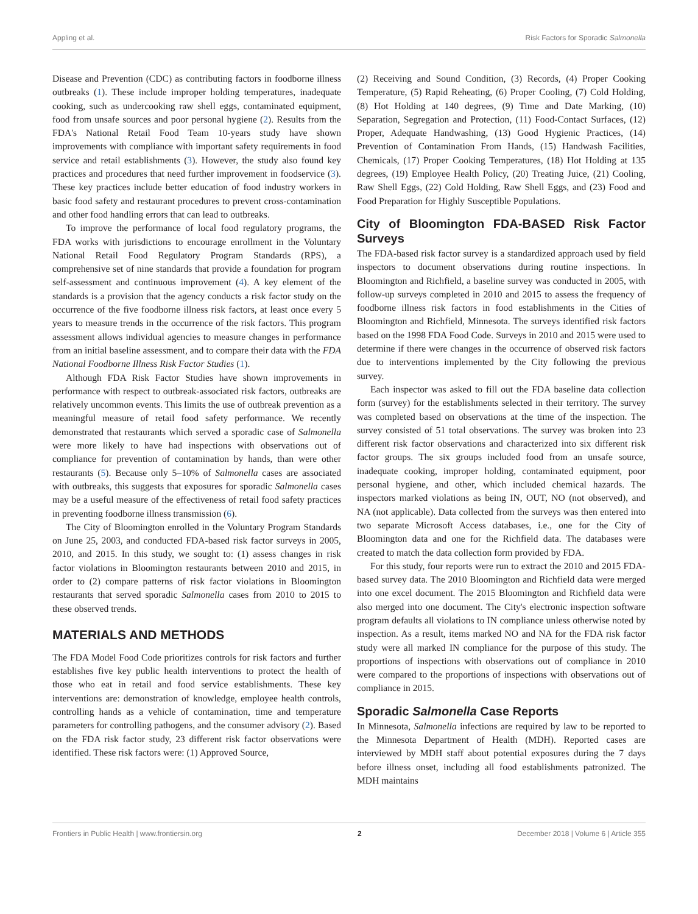Appling et al. Risk Factors for Sporadic Salmonella
Disease and Prevention (CDC) as contributing factors in foodborne illness outbreaks (1). These include improper holding temperatures, inadequate cooking, such as undercooking raw shell eggs, contaminated equipment, food from unsafe sources and poor personal hygiene (2). Results from the FDA's National Retail Food Team 10-years study have shown improvements with compliance with important safety requirements in food service and retail establishments (3). However, the study also found key practices and procedures that need further improvement in foodservice (3). These key practices include better education of food industry workers in basic food safety and restaurant procedures to prevent cross-contamination and other food handling errors that can lead to outbreaks.
To improve the performance of local food regulatory programs, the FDA works with jurisdictions to encourage enrollment in the Voluntary National Retail Food Regulatory Program Standards (RPS), a comprehensive set of nine standards that provide a foundation for program self-assessment and continuous improvement (4). A key element of the standards is a provision that the agency conducts a risk factor study on the occurrence of the five foodborne illness risk factors, at least once every 5 years to measure trends in the occurrence of the risk factors. This program assessment allows individual agencies to measure changes in performance from an initial baseline assessment, and to compare their data with the FDA National Foodborne Illness Risk Factor Studies (1).
Although FDA Risk Factor Studies have shown improvements in performance with respect to outbreak-associated risk factors, outbreaks are relatively uncommon events. This limits the use of outbreak prevention as a meaningful measure of retail food safety performance. We recently demonstrated that restaurants which served a sporadic case of Salmonella were more likely to have had inspections with observations out of compliance for prevention of contamination by hands, than were other restaurants (5). Because only 5–10% of Salmonella cases are associated with outbreaks, this suggests that exposures for sporadic Salmonella cases may be a useful measure of the effectiveness of retail food safety practices in preventing foodborne illness transmission (6).
The City of Bloomington enrolled in the Voluntary Program Standards on June 25, 2003, and conducted FDA-based risk factor surveys in 2005, 2010, and 2015. In this study, we sought to: (1) assess changes in risk factor violations in Bloomington restaurants between 2010 and 2015, in order to (2) compare patterns of risk factor violations in Bloomington restaurants that served sporadic Salmonella cases from 2010 to 2015 to these observed trends.
MATERIALS AND METHODS
The FDA Model Food Code prioritizes controls for risk factors and further establishes five key public health interventions to protect the health of those who eat in retail and food service establishments. These key interventions are: demonstration of knowledge, employee health controls, controlling hands as a vehicle of contamination, time and temperature parameters for controlling pathogens, and the consumer advisory (2). Based on the FDA risk factor study, 23 different risk factor observations were identified. These risk factors were: (1) Approved Source,
(2) Receiving and Sound Condition, (3) Records, (4) Proper Cooking Temperature, (5) Rapid Reheating, (6) Proper Cooling, (7) Cold Holding, (8) Hot Holding at 140 degrees, (9) Time and Date Marking, (10) Separation, Segregation and Protection, (11) Food-Contact Surfaces, (12) Proper, Adequate Handwashing, (13) Good Hygienic Practices, (14) Prevention of Contamination From Hands, (15) Handwash Facilities, Chemicals, (17) Proper Cooking Temperatures, (18) Hot Holding at 135 degrees, (19) Employee Health Policy, (20) Treating Juice, (21) Cooling, Raw Shell Eggs, (22) Cold Holding, Raw Shell Eggs, and (23) Food and Food Preparation for Highly Susceptible Populations.
City of Bloomington FDA-BASED Risk Factor Surveys
The FDA-based risk factor survey is a standardized approach used by field inspectors to document observations during routine inspections. In Bloomington and Richfield, a baseline survey was conducted in 2005, with follow-up surveys completed in 2010 and 2015 to assess the frequency of foodborne illness risk factors in food establishments in the Cities of Bloomington and Richfield, Minnesota. The surveys identified risk factors based on the 1998 FDA Food Code. Surveys in 2010 and 2015 were used to determine if there were changes in the occurrence of observed risk factors due to interventions implemented by the City following the previous survey.
Each inspector was asked to fill out the FDA baseline data collection form (survey) for the establishments selected in their territory. The survey was completed based on observations at the time of the inspection. The survey consisted of 51 total observations. The survey was broken into 23 different risk factor observations and characterized into six different risk factor groups. The six groups included food from an unsafe source, inadequate cooking, improper holding, contaminated equipment, poor personal hygiene, and other, which included chemical hazards. The inspectors marked violations as being IN, OUT, NO (not observed), and NA (not applicable). Data collected from the surveys was then entered into two separate Microsoft Access databases, i.e., one for the City of Bloomington data and one for the Richfield data. The databases were created to match the data collection form provided by FDA.
For this study, four reports were run to extract the 2010 and 2015 FDA-based survey data. The 2010 Bloomington and Richfield data were merged into one excel document. The 2015 Bloomington and Richfield data were also merged into one document. The City's electronic inspection software program defaults all violations to IN compliance unless otherwise noted by inspection. As a result, items marked NO and NA for the FDA risk factor study were all marked IN compliance for the purpose of this study. The proportions of inspections with observations out of compliance in 2010 were compared to the proportions of inspections with observations out of compliance in 2015.
Sporadic Salmonella Case Reports
In Minnesota, Salmonella infections are required by law to be reported to the Minnesota Department of Health (MDH). Reported cases are interviewed by MDH staff about potential exposures during the 7 days before illness onset, including all food establishments patronized. The MDH maintains
Frontiers in Public Health | www.frontiersin.org 2 December 2018 | Volume 6 | Article 355